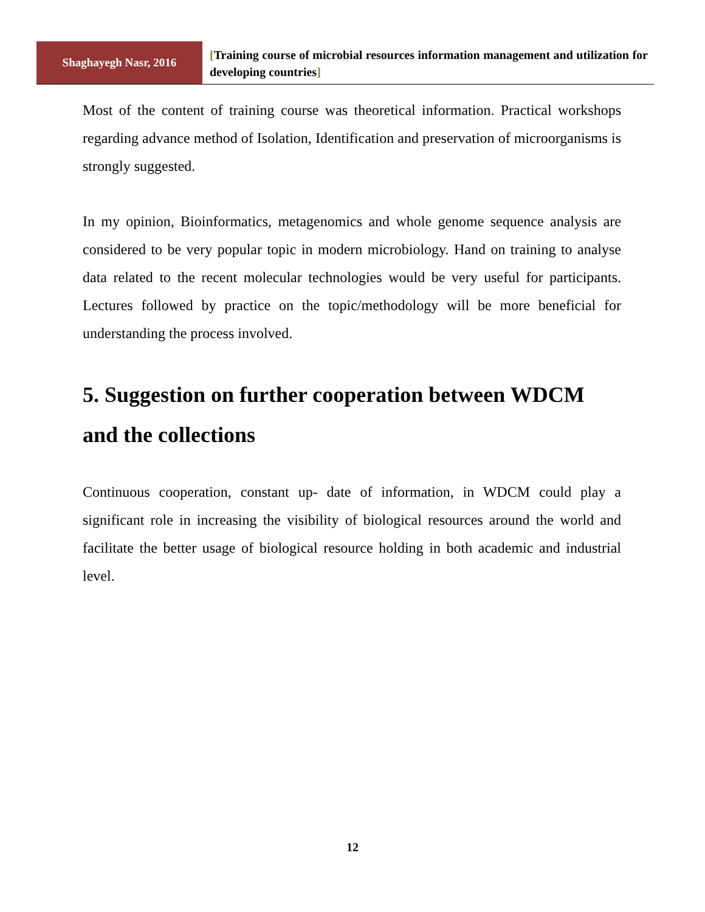Shaghayegh Nasr, 2016
[Training course of microbial resources information management and utilization for developing countries]
Most of the content of training course was theoretical information. Practical workshops regarding advance method of Isolation, Identification and preservation of microorganisms is strongly suggested.
In my opinion, Bioinformatics, metagenomics and whole genome sequence analysis are considered to be very popular topic in modern microbiology. Hand on training to analyse data related to the recent molecular technologies would be very useful for participants. Lectures followed by practice on the topic/methodology will be more beneficial for understanding the process involved.
5. Suggestion on further cooperation between WDCM and the collections
Continuous cooperation, constant up- date of information, in WDCM could play a significant role in increasing the visibility of biological resources around the world and facilitate the better usage of biological resource holding in both academic and industrial level.
12